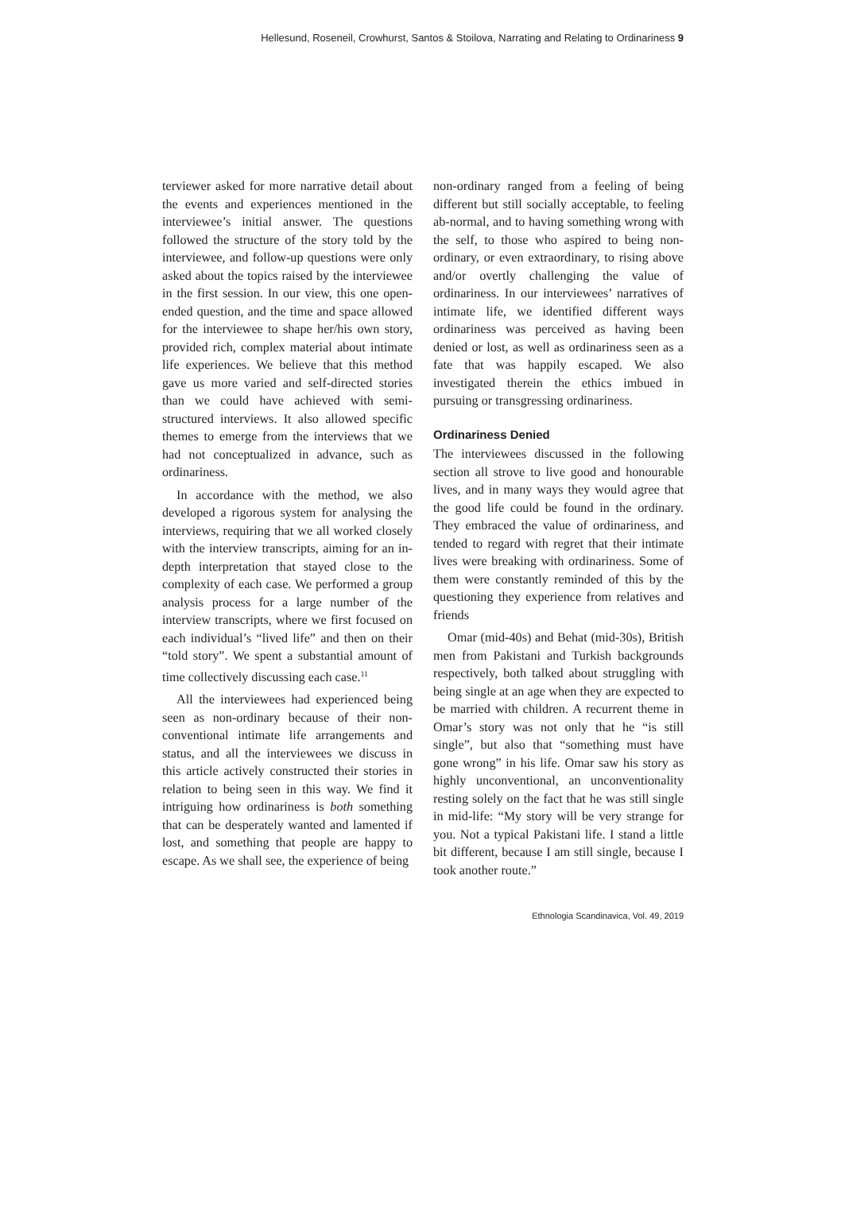Hellesund, Roseneil, Crowhurst, Santos & Stoilova, Narrating and Relating to Ordinariness 9
terviewer asked for more narrative detail about the events and experiences mentioned in the interviewee’s initial answer. The questions followed the structure of the story told by the interviewee, and follow-up questions were only asked about the topics raised by the interviewee in the first session. In our view, this one open-ended question, and the time and space allowed for the interviewee to shape her/his own story, provided rich, complex material about intimate life experiences. We believe that this method gave us more varied and self-directed stories than we could have achieved with semi-structured interviews. It also allowed specific themes to emerge from the interviews that we had not conceptualized in advance, such as ordinariness.
In accordance with the method, we also developed a rigorous system for analysing the interviews, requiring that we all worked closely with the interview transcripts, aiming for an in-depth interpretation that stayed close to the complexity of each case. We performed a group analysis process for a large number of the interview transcripts, where we first focused on each individual’s “lived life” and then on their “told story”. We spent a substantial amount of time collectively discussing each case.<sup>11</sup>
All the interviewees had experienced being seen as non-ordinary because of their non-conventional intimate life arrangements and status, and all the interviewees we discuss in this article actively constructed their stories in relation to being seen in this way. We find it intriguing how ordinariness is both something that can be desperately wanted and lamented if lost, and something that people are happy to escape. As we shall see, the experience of being
non-ordinary ranged from a feeling of being different but still socially acceptable, to feeling ab-normal, and to having something wrong with the self, to those who aspired to being non-ordinary, or even extraordinary, to rising above and/or overtly challenging the value of ordinariness. In our interviewees’ narratives of intimate life, we identified different ways ordinariness was perceived as having been denied or lost, as well as ordinariness seen as a fate that was happily escaped. We also investigated therein the ethics imbued in pursuing or transgressing ordinariness.
Ordinariness Denied
The interviewees discussed in the following section all strove to live good and honourable lives, and in many ways they would agree that the good life could be found in the ordinary. They embraced the value of ordinariness, and tended to regard with regret that their intimate lives were breaking with ordinariness. Some of them were constantly reminded of this by the questioning they experience from relatives and friends
Omar (mid-40s) and Behat (mid-30s), British men from Pakistani and Turkish backgrounds respectively, both talked about struggling with being single at an age when they are expected to be married with children. A recurrent theme in Omar’s story was not only that he “is still single”, but also that “something must have gone wrong” in his life. Omar saw his story as highly unconventional, an unconventionality resting solely on the fact that he was still single in mid-life: “My story will be very strange for you. Not a typical Pakistani life. I stand a little bit different, because I am still single, because I took another route.”
Ethnologia Scandinavica, Vol. 49, 2019